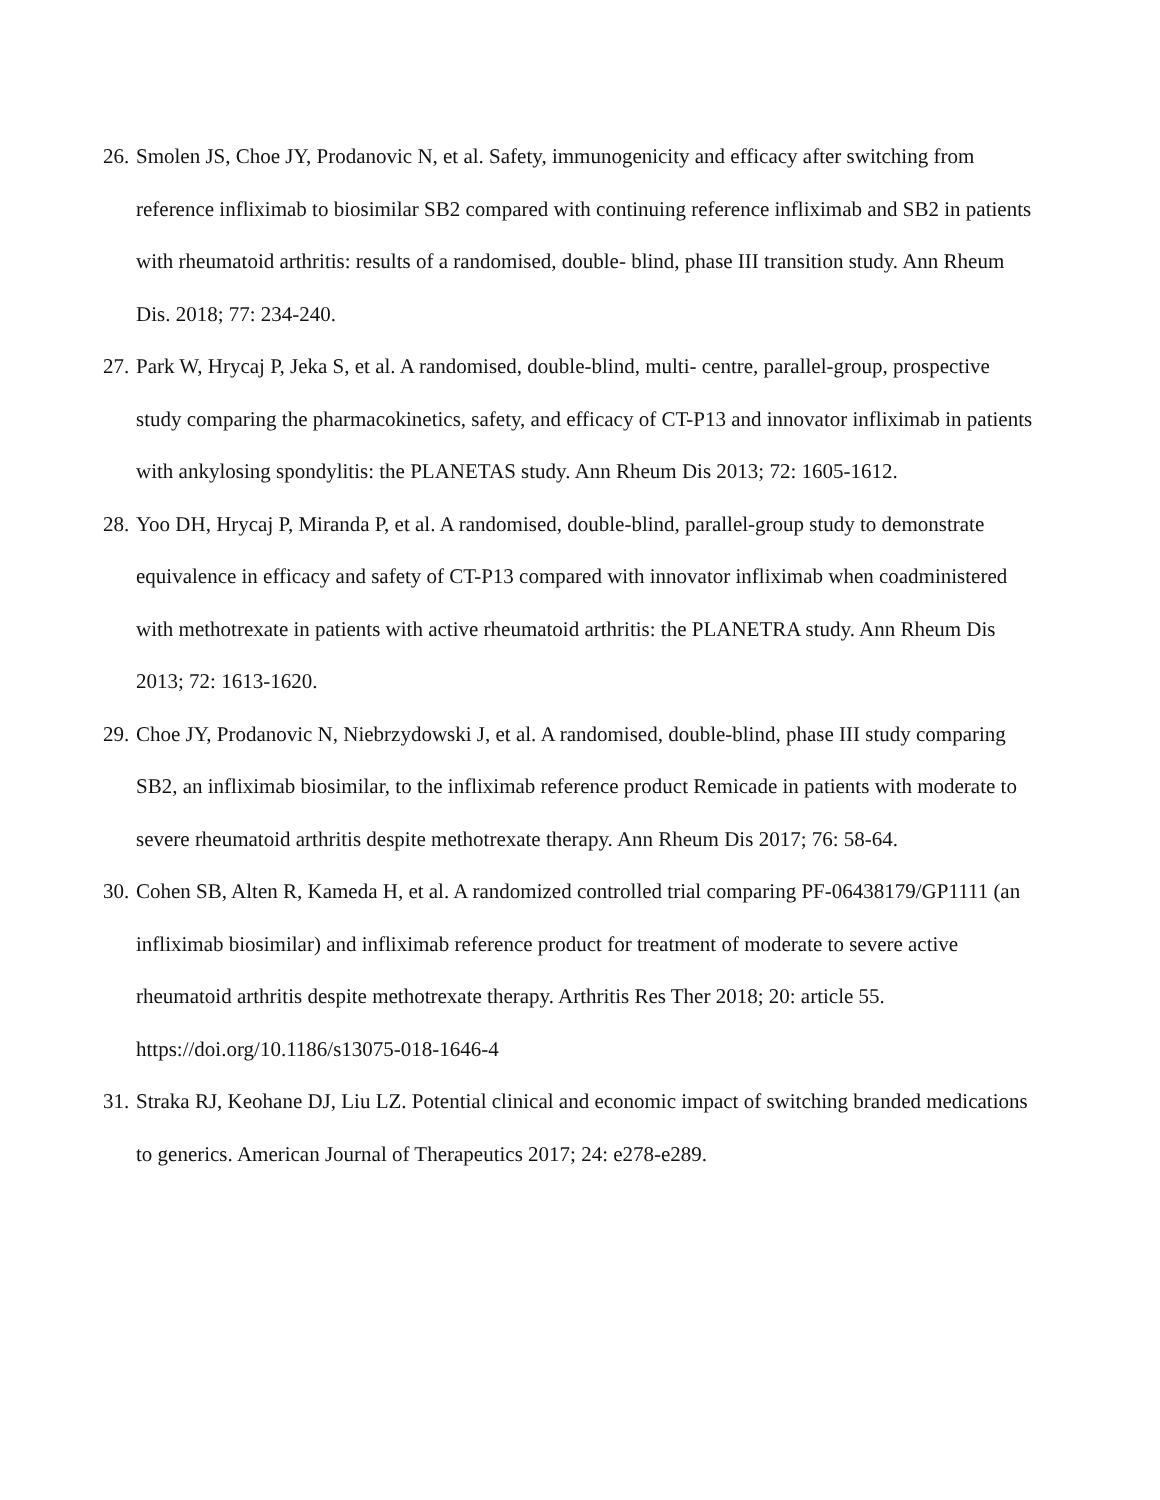26. Smolen JS, Choe JY, Prodanovic N, et al. Safety, immunogenicity and efficacy after switching from reference infliximab to biosimilar SB2 compared with continuing reference infliximab and SB2 in patients with rheumatoid arthritis: results of a randomised, double- blind, phase III transition study. Ann Rheum Dis. 2018; 77: 234-240.
27. Park W, Hrycaj P, Jeka S, et al. A randomised, double-blind, multi- centre, parallel-group, prospective study comparing the pharmacokinetics, safety, and efficacy of CT-P13 and innovator infliximab in patients with ankylosing spondylitis: the PLANETAS study. Ann Rheum Dis 2013; 72: 1605-1612.
28. Yoo DH, Hrycaj P, Miranda P, et al. A randomised, double-blind, parallel-group study to demonstrate equivalence in efficacy and safety of CT-P13 compared with innovator infliximab when coadministered with methotrexate in patients with active rheumatoid arthritis: the PLANETRA study. Ann Rheum Dis 2013; 72: 1613-1620.
29. Choe JY, Prodanovic N, Niebrzydowski J, et al. A randomised, double-blind, phase III study comparing SB2, an infliximab biosimilar, to the infliximab reference product Remicade in patients with moderate to severe rheumatoid arthritis despite methotrexate therapy. Ann Rheum Dis 2017; 76: 58-64.
30. Cohen SB, Alten R, Kameda H, et al. A randomized controlled trial comparing PF-06438179/GP1111 (an infliximab biosimilar) and infliximab reference product for treatment of moderate to severe active rheumatoid arthritis despite methotrexate therapy. Arthritis Res Ther 2018; 20: article 55. https://doi.org/10.1186/s13075-018-1646-4
31. Straka RJ, Keohane DJ, Liu LZ. Potential clinical and economic impact of switching branded medications to generics. American Journal of Therapeutics 2017; 24: e278-e289.